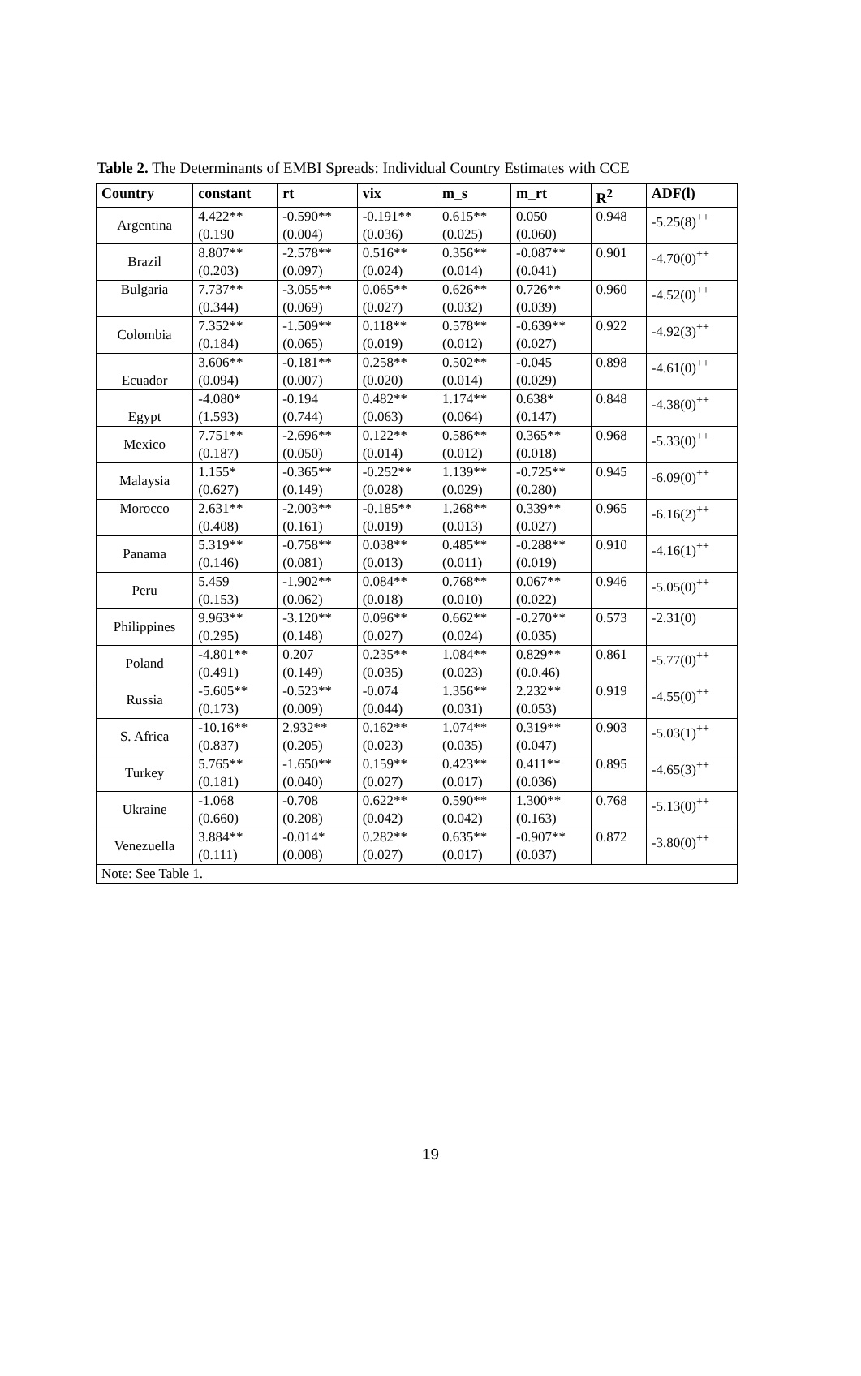Table 2. The Determinants of EMBI Spreads: Individual Country Estimates with CCE
| Country | constant | rt | vix | m_s | m_rt | R<sup>2</sup> | ADF(l) |
| --- | --- | --- | --- | --- | --- | --- | --- |
| Argentina | 4.422** (0.190 | -0.590** (0.004) | -0.191** (0.036) | 0.615** (0.025) | 0.050 (0.060) | 0.948 | -5.25(8)<sup>++</sup> |
| Brazil | 8.807** (0.203) | -2.578** (0.097) | 0.516** (0.024) | 0.356** (0.014) | -0.087** (0.041) | 0.901 | -4.70(0)<sup>++</sup> |
| Bulgaria | 7.737** (0.344) | -3.055** (0.069) | 0.065** (0.027) | 0.626** (0.032) | 0.726** (0.039) | 0.960 | -4.52(0)<sup>++</sup> |
| Colombia | 7.352** (0.184) | -1.509** (0.065) | 0.118** (0.019) | 0.578** (0.012) | -0.639** (0.027) | 0.922 | -4.92(3)<sup>++</sup> |
| Ecuador | 3.606** (0.094) | -0.181** (0.007) | 0.258** (0.020) | 0.502** (0.014) | -0.045 (0.029) | 0.898 | -4.61(0)<sup>++</sup> |
| Egypt | -4.080* (1.593) | -0.194 (0.744) | 0.482** (0.063) | 1.174** (0.064) | 0.638* (0.147) | 0.848 | -4.38(0)<sup>++</sup> |
| Mexico | 7.751** (0.187) | -2.696** (0.050) | 0.122** (0.014) | 0.586** (0.012) | 0.365** (0.018) | 0.968 | -5.33(0)<sup>++</sup> |
| Malaysia | 1.155* (0.627) | -0.365** (0.149) | -0.252** (0.028) | 1.139** (0.029) | -0.725** (0.280) | 0.945 | -6.09(0)<sup>++</sup> |
| Morocco | 2.631** (0.408) | -2.003** (0.161) | -0.185** (0.019) | 1.268** (0.013) | 0.339** (0.027) | 0.965 | -6.16(2)<sup>++</sup> |
| Panama | 5.319** (0.146) | -0.758** (0.081) | 0.038** (0.013) | 0.485** (0.011) | -0.288** (0.019) | 0.910 | -4.16(1)<sup>++</sup> |
| Peru | 5.459 (0.153) | -1.902** (0.062) | 0.084** (0.018) | 0.768** (0.010) | 0.067** (0.022) | 0.946 | -5.05(0)<sup>++</sup> |
| Philippines | 9.963** (0.295) | -3.120** (0.148) | 0.096** (0.027) | 0.662** (0.024) | -0.270** (0.035) | 0.573 | -2.31(0) |
| Poland | -4.801** (0.491) | 0.207 (0.149) | 0.235** (0.035) | 1.084** (0.023) | 0.829** (0.0.46) | 0.861 | -5.77(0)<sup>++</sup> |
| Russia | -5.605** (0.173) | -0.523** (0.009) | -0.074 (0.044) | 1.356** (0.031) | 2.232** (0.053) | 0.919 | -4.55(0)<sup>++</sup> |
| S. Africa | -10.16** (0.837) | 2.932** (0.205) | 0.162** (0.023) | 1.074** (0.035) | 0.319** (0.047) | 0.903 | -5.03(1)<sup>++</sup> |
| Turkey | 5.765** (0.181) | -1.650** (0.040) | 0.159** (0.027) | 0.423** (0.017) | 0.411** (0.036) | 0.895 | -4.65(3)<sup>++</sup> |
| Ukraine | -1.068 (0.660) | -0.708 (0.208) | 0.622** (0.042) | 0.590** (0.042) | 1.300** (0.163) | 0.768 | -5.13(0)<sup>++</sup> |
| Venezuella | 3.884** (0.111) | -0.014* (0.008) | 0.282** (0.027) | 0.635** (0.017) | -0.907** (0.037) | 0.872 | -3.80(0)<sup>++</sup> |
| Note: See Table 1. | | | | | | | |
19